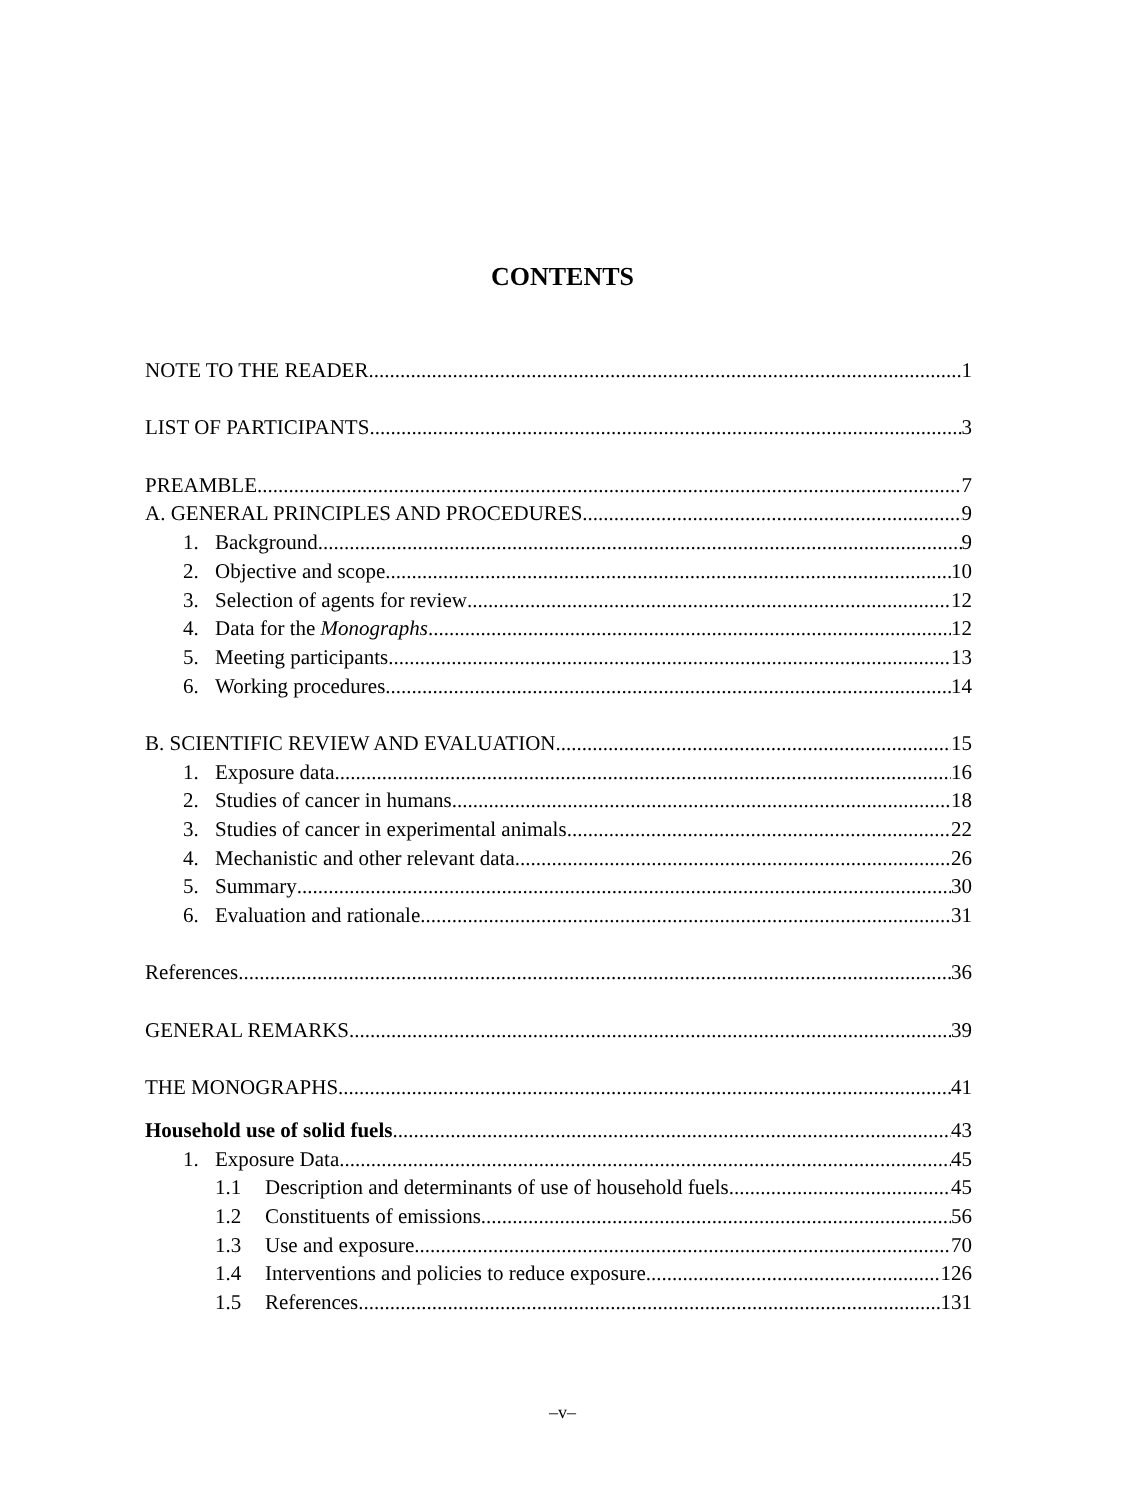CONTENTS
NOTE TO THE READER 1
LIST OF PARTICIPANTS 3
PREAMBLE 7
A. GENERAL PRINCIPLES AND PROCEDURES 9
1. Background 9
2. Objective and scope 10
3. Selection of agents for review 12
4. Data for the Monographs 12
5. Meeting participants 13
6. Working procedures 14
B. SCIENTIFIC REVIEW AND EVALUATION 15
1. Exposure data 16
2. Studies of cancer in humans 18
3. Studies of cancer in experimental animals 22
4. Mechanistic and other relevant data 26
5. Summary 30
6. Evaluation and rationale 31
References 36
GENERAL REMARKS 39
THE MONOGRAPHS 41
Household use of solid fuels 43
1. Exposure Data 45
1.1 Description and determinants of use of household fuels 45
1.2 Constituents of emissions 56
1.3 Use and exposure 70
1.4 Interventions and policies to reduce exposure 126
1.5 References 131
–v–